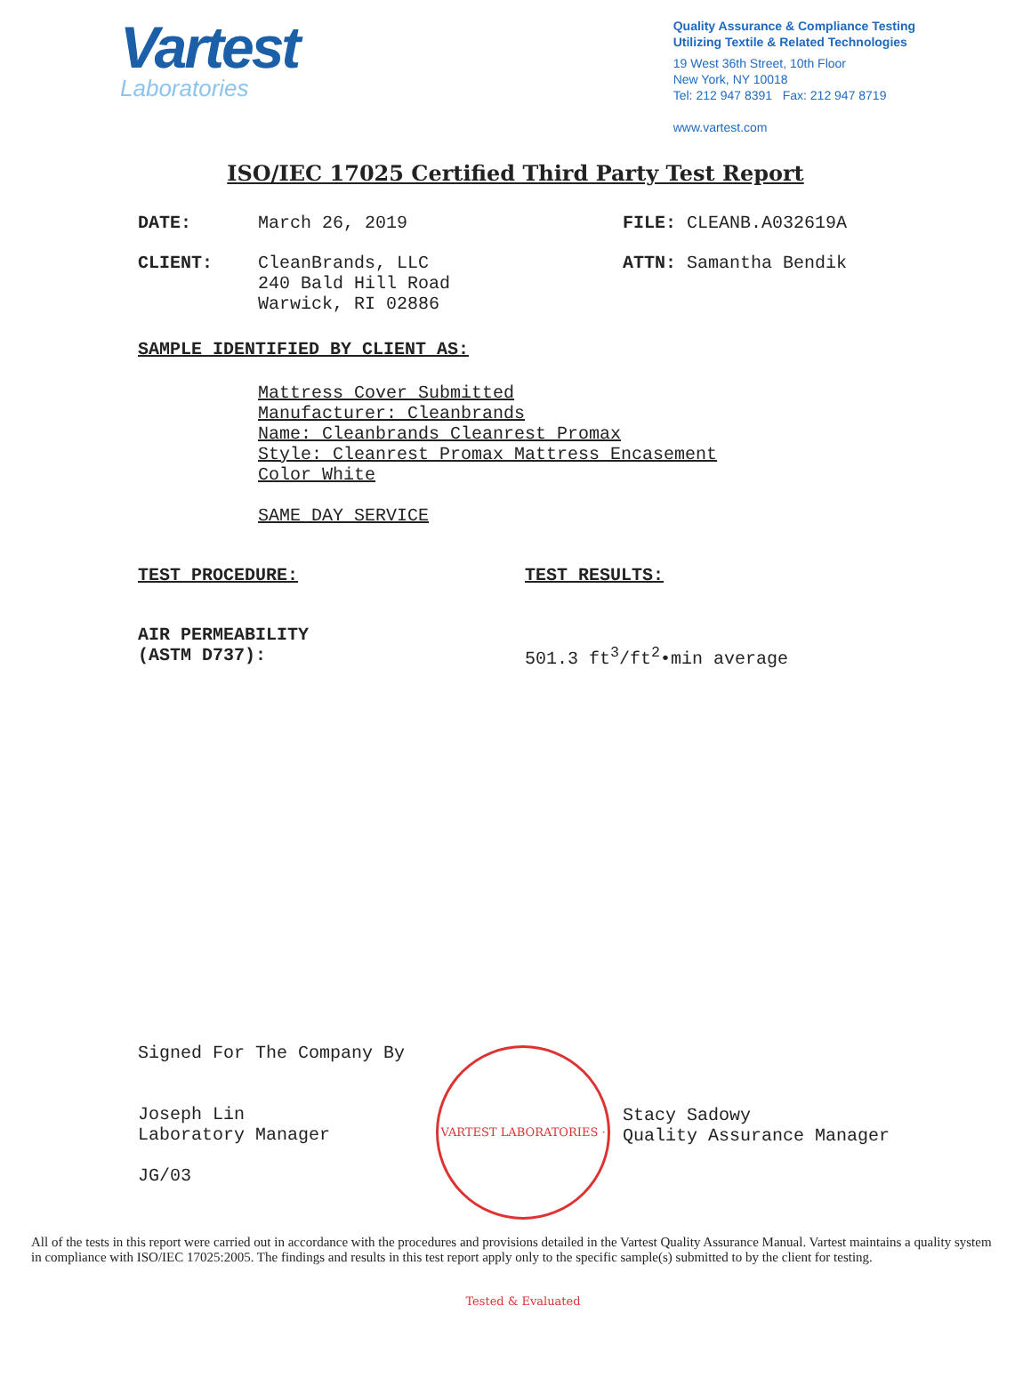Vartest
Laboratories
Quality Assurance & Compliance Testing
Utilizing Textile & Related Technologies
19 West 36th Street, 10th Floor
New York, NY 10018
Tel: 212 947 8391 Fax: 212 947 8719
www.vartest.com
ISO/IEC 17025 Certified Third Party Test Report
DATE: March 26, 2019 FILE: CLEANB.A032619A
CLIENT: CleanBrands, LLC
240 Bald Hill Road
Warwick, RI 02886
ATTN: Samantha Bendik
SAMPLE IDENTIFIED BY CLIENT AS:
Mattress Cover Submitted
Manufacturer: Cleanbrands
Name: Cleanbrands Cleanrest Promax
Style: Cleanrest Promax Mattress Encasement
Color White
SAME DAY SERVICE
TEST PROCEDURE: TEST RESULTS:
AIR PERMEABILITY
(ASTM D737):
501.3 ft<sup>3</sup>/ft<sup>2</sup>•min average
Signed For The Company By
Joseph Lin
Laboratory Manager
JG/03
Stacy Sadowy
Quality Assurance Manager
VARTEST LABORATORIES · Tested & Evaluated
All of the tests in this report were carried out in accordance with the procedures and provisions detailed in the Vartest Quality Assurance Manual. Vartest maintains a quality system in compliance with ISO/IEC 17025:2005. The findings and results in this test report apply only to the specific sample(s) submitted to by the client for testing.